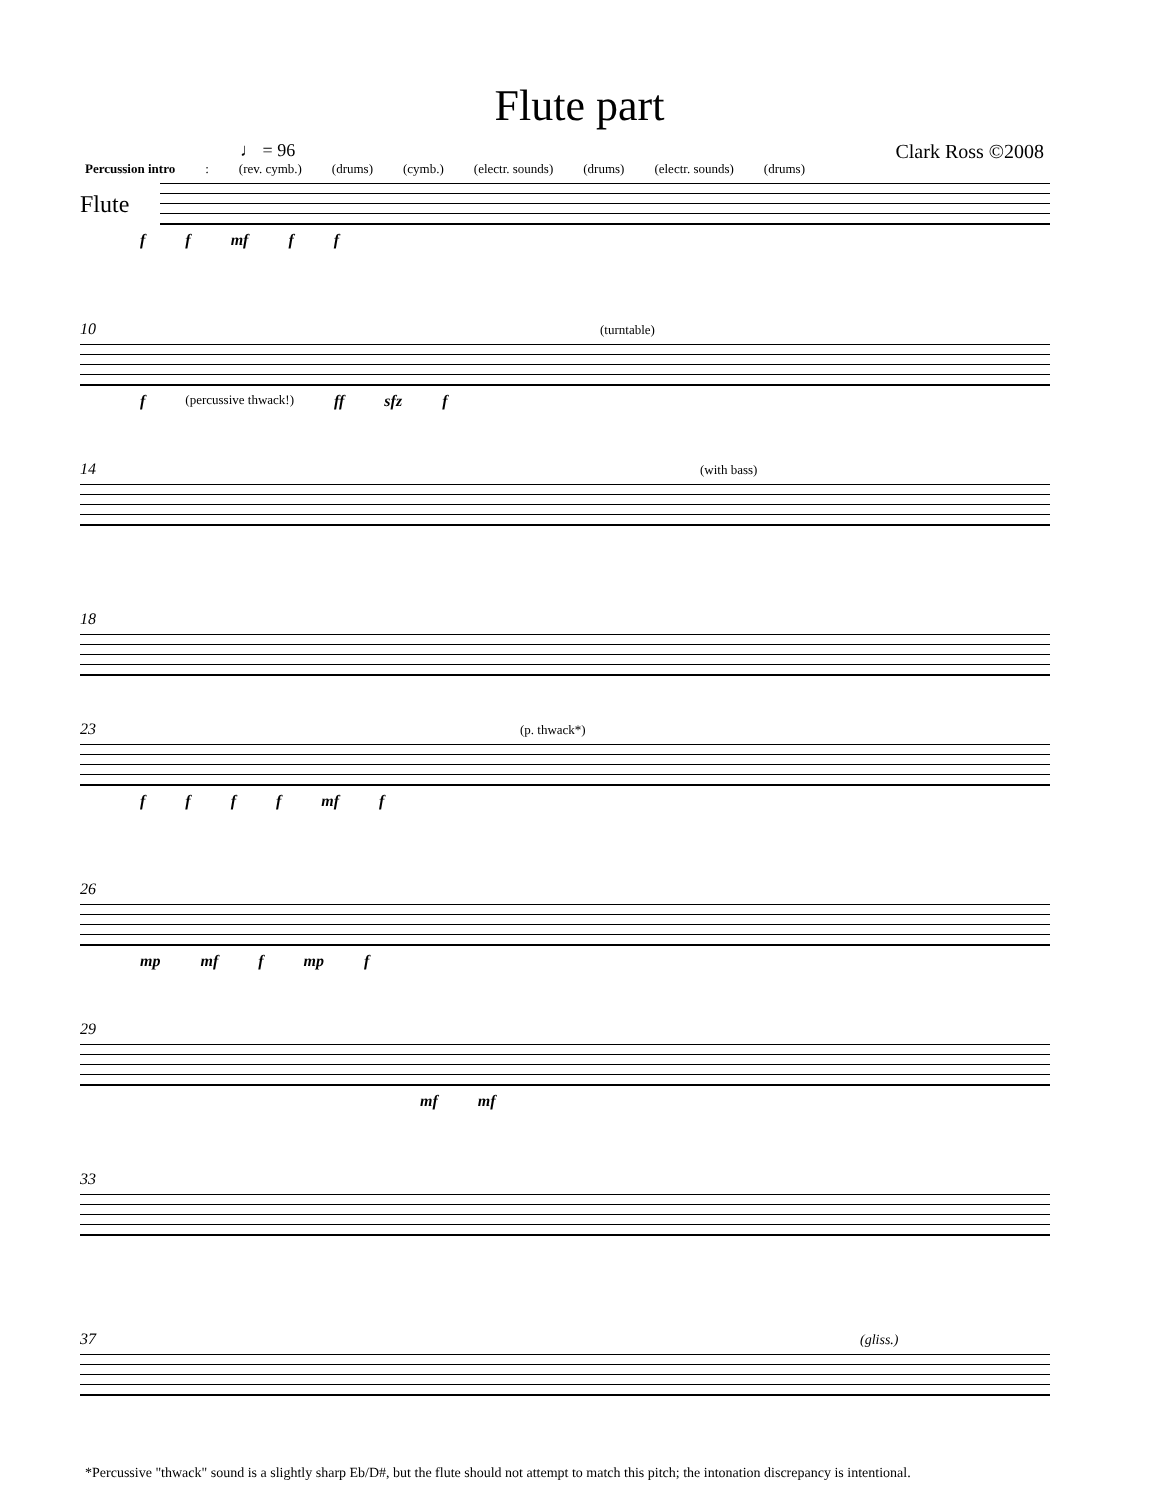Flute part
Clark Ross ©2008
♩ = 96
Percussion intro: (rev. cymb.) (drums) (cymb.) (electr. sounds) (drums) (electr. sounds) (drums)
Flute
ff mf ff
10 (turntable)
f (percussive thwack!) ff sfz f
14 (with bass)
18
23 (p. thwack*)
ffff mf f
26
mp mf f mp f
29
mf mf
33
37 (gliss.)
*Percussive "thwack" sound is a slightly sharp Eb/D#, but the flute should not attempt to match this pitch; the intonation discrepancy is intentional.